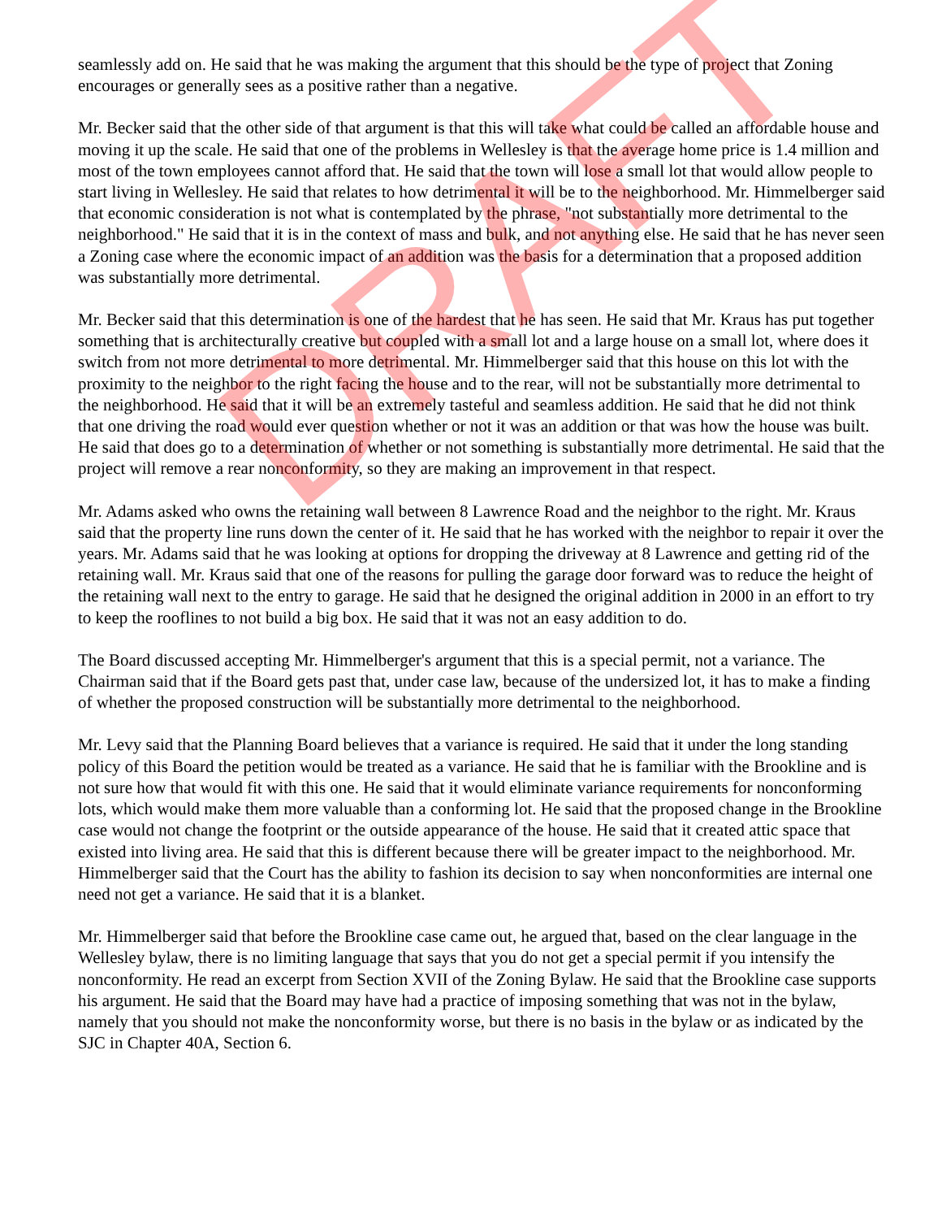seamlessly add on. He said that he was making the argument that this should be the type of project that Zoning encourages or generally sees as a positive rather than a negative.
Mr. Becker said that the other side of that argument is that this will take what could be called an affordable house and moving it up the scale. He said that one of the problems in Wellesley is that the average home price is 1.4 million and most of the town employees cannot afford that. He said that the town will lose a small lot that would allow people to start living in Wellesley. He said that relates to how detrimental it will be to the neighborhood. Mr. Himmelberger said that economic consideration is not what is contemplated by the phrase, "not substantially more detrimental to the neighborhood." He said that it is in the context of mass and bulk, and not anything else. He said that he has never seen a Zoning case where the economic impact of an addition was the basis for a determination that a proposed addition was substantially more detrimental.
Mr. Becker said that this determination is one of the hardest that he has seen. He said that Mr. Kraus has put together something that is architecturally creative but coupled with a small lot and a large house on a small lot, where does it switch from not more detrimental to more detrimental. Mr. Himmelberger said that this house on this lot with the proximity to the neighbor to the right facing the house and to the rear, will not be substantially more detrimental to the neighborhood. He said that it will be an extremely tasteful and seamless addition. He said that he did not think that one driving the road would ever question whether or not it was an addition or that was how the house was built. He said that does go to a determination of whether or not something is substantially more detrimental. He said that the project will remove a rear nonconformity, so they are making an improvement in that respect.
Mr. Adams asked who owns the retaining wall between 8 Lawrence Road and the neighbor to the right. Mr. Kraus said that the property line runs down the center of it. He said that he has worked with the neighbor to repair it over the years. Mr. Adams said that he was looking at options for dropping the driveway at 8 Lawrence and getting rid of the retaining wall. Mr. Kraus said that one of the reasons for pulling the garage door forward was to reduce the height of the retaining wall next to the entry to garage. He said that he designed the original addition in 2000 in an effort to try to keep the rooflines to not build a big box. He said that it was not an easy addition to do.
The Board discussed accepting Mr. Himmelberger's argument that this is a special permit, not a variance. The Chairman said that if the Board gets past that, under case law, because of the undersized lot, it has to make a finding of whether the proposed construction will be substantially more detrimental to the neighborhood.
Mr. Levy said that the Planning Board believes that a variance is required. He said that it under the long standing policy of this Board the petition would be treated as a variance. He said that he is familiar with the Brookline and is not sure how that would fit with this one. He said that it would eliminate variance requirements for nonconforming lots, which would make them more valuable than a conforming lot. He said that the proposed change in the Brookline case would not change the footprint or the outside appearance of the house. He said that it created attic space that existed into living area. He said that this is different because there will be greater impact to the neighborhood. Mr. Himmelberger said that the Court has the ability to fashion its decision to say when nonconformities are internal one need not get a variance. He said that it is a blanket.
Mr. Himmelberger said that before the Brookline case came out, he argued that, based on the clear language in the Wellesley bylaw, there is no limiting language that says that you do not get a special permit if you intensify the nonconformity. He read an excerpt from Section XVII of the Zoning Bylaw. He said that the Brookline case supports his argument. He said that the Board may have had a practice of imposing something that was not in the bylaw, namely that you should not make the nonconformity worse, but there is no basis in the bylaw or as indicated by the SJC in Chapter 40A, Section 6.
DRAFT